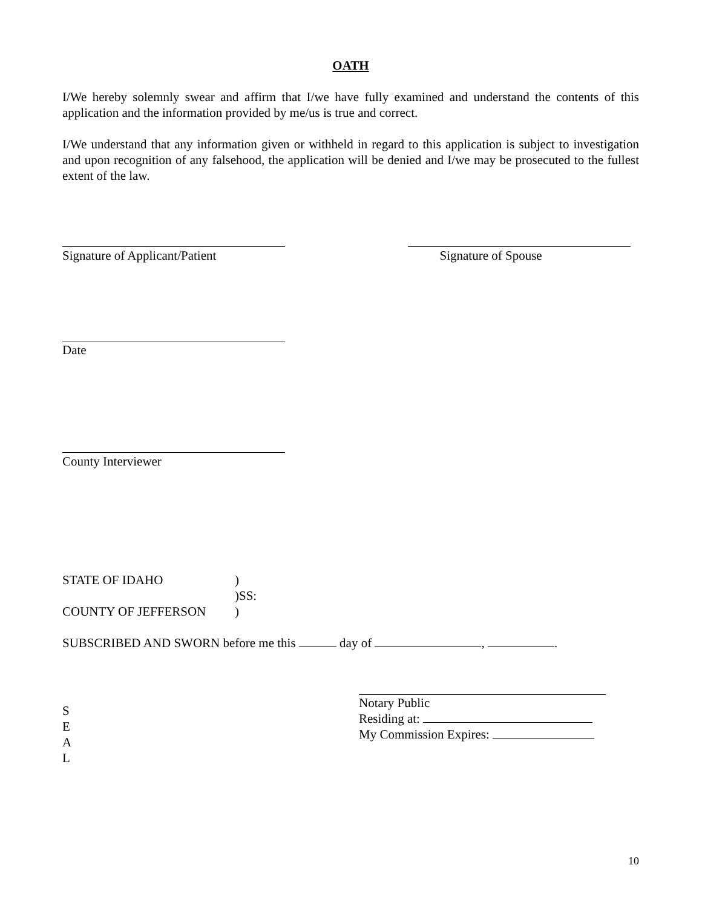OATH
I/We hereby solemnly swear and affirm that I/we have fully examined and understand the contents of this application and the information provided by me/us is true and correct.
I/We understand that any information given or withheld in regard to this application is subject to investigation and upon recognition of any falsehood, the application will be denied and I/we may be prosecuted to the fullest extent of the law.
Signature of Applicant/Patient
Signature of Spouse
Date
County Interviewer
STATE OF IDAHO)
)SS:
COUNTY OF JEFFERSON)
SUBSCRIBED AND SWORN before me this day of , .
S
E
A
L
Notary Public
Residing at:
My Commission Expires:
10